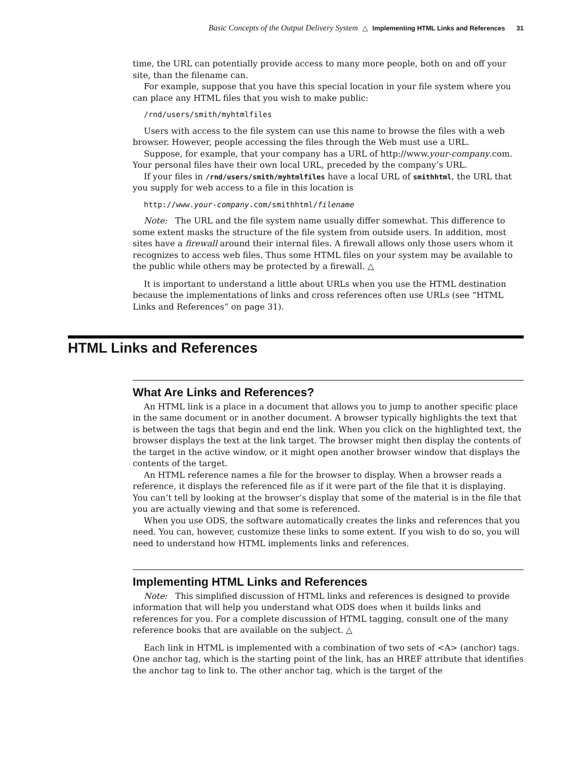Basic Concepts of the Output Delivery System △ Implementing HTML Links and References 31
time, the URL can potentially provide access to many more people, both on and off your site, than the filename can.
For example, suppose that you have this special location in your file system where you can place any HTML files that you wish to make public:
/rnd/users/smith/myhtmlfiles
Users with access to the file system can use this name to browse the files with a web browser. However, people accessing the files through the Web must use a URL.
Suppose, for example, that your company has a URL of http://www.your-company.com. Your personal files have their own local URL, preceded by the company’s URL.
If your files in /rnd/users/smith/myhtmlfiles have a local URL of smithhtml, the URL that you supply for web access to a file in this location is
http://www.your-company.com/smithhtml/filename
Note: The URL and the file system name usually differ somewhat. This difference to some extent masks the structure of the file system from outside users. In addition, most sites have a firewall around their internal files. A firewall allows only those users whom it recognizes to access web files. Thus some HTML files on your system may be available to the public while others may be protected by a firewall. △
It is important to understand a little about URLs when you use the HTML destination because the implementations of links and cross references often use URLs (see “HTML Links and References” on page 31).
HTML Links and References
What Are Links and References?
An HTML link is a place in a document that allows you to jump to another specific place in the same document or in another document. A browser typically highlights the text that is between the tags that begin and end the link. When you click on the highlighted text, the browser displays the text at the link target. The browser might then display the contents of the target in the active window, or it might open another browser window that displays the contents of the target.
An HTML reference names a file for the browser to display. When a browser reads a reference, it displays the referenced file as if it were part of the file that it is displaying. You can’t tell by looking at the browser’s display that some of the material is in the file that you are actually viewing and that some is referenced.
When you use ODS, the software automatically creates the links and references that you need. You can, however, customize these links to some extent. If you wish to do so, you will need to understand how HTML implements links and references.
Implementing HTML Links and References
Note: This simplified discussion of HTML links and references is designed to provide information that will help you understand what ODS does when it builds links and references for you. For a complete discussion of HTML tagging, consult one of the many reference books that are available on the subject. △
Each link in HTML is implemented with a combination of two sets of <A> (anchor) tags. One anchor tag, which is the starting point of the link, has an HREF attribute that identifies the anchor tag to link to. The other anchor tag, which is the target of the